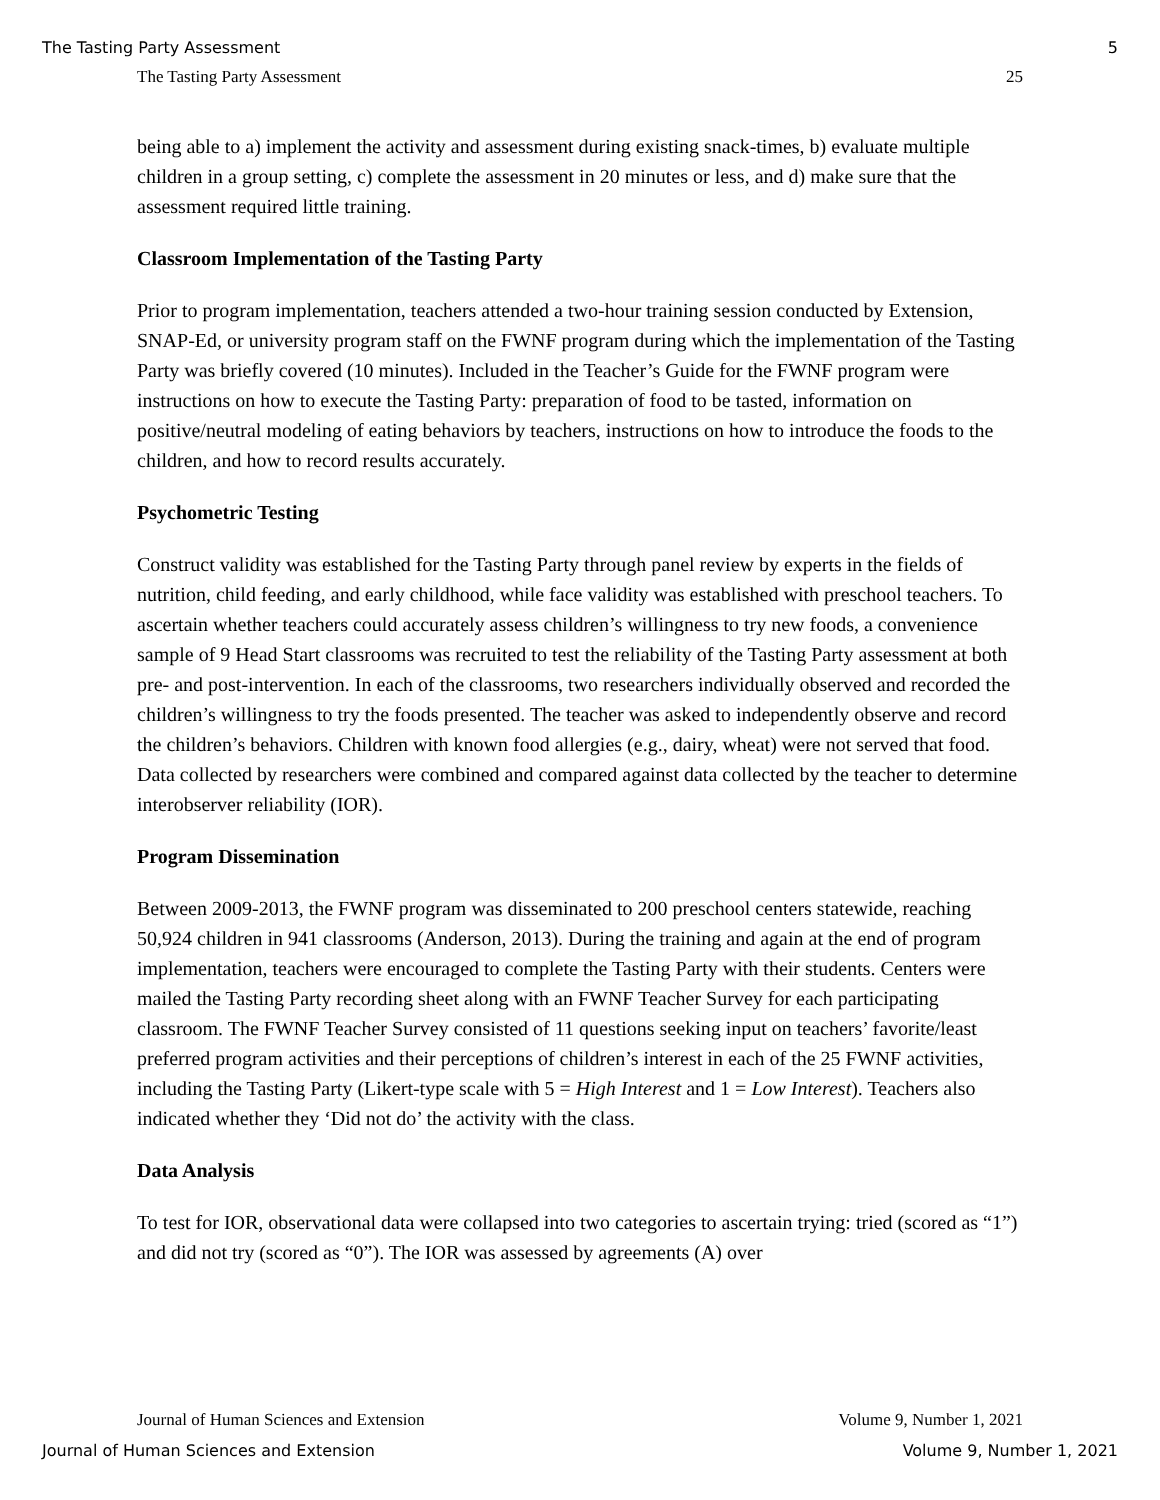The Tasting Party Assessment 5
The Tasting Party Assessment 25
being able to a) implement the activity and assessment during existing snack-times, b) evaluate multiple children in a group setting, c) complete the assessment in 20 minutes or less, and d) make sure that the assessment required little training.
Classroom Implementation of the Tasting Party
Prior to program implementation, teachers attended a two-hour training session conducted by Extension, SNAP-Ed, or university program staff on the FWNF program during which the implementation of the Tasting Party was briefly covered (10 minutes). Included in the Teacher’s Guide for the FWNF program were instructions on how to execute the Tasting Party: preparation of food to be tasted, information on positive/neutral modeling of eating behaviors by teachers, instructions on how to introduce the foods to the children, and how to record results accurately.
Psychometric Testing
Construct validity was established for the Tasting Party through panel review by experts in the fields of nutrition, child feeding, and early childhood, while face validity was established with preschool teachers. To ascertain whether teachers could accurately assess children’s willingness to try new foods, a convenience sample of 9 Head Start classrooms was recruited to test the reliability of the Tasting Party assessment at both pre- and post-intervention. In each of the classrooms, two researchers individually observed and recorded the children’s willingness to try the foods presented. The teacher was asked to independently observe and record the children’s behaviors. Children with known food allergies (e.g., dairy, wheat) were not served that food. Data collected by researchers were combined and compared against data collected by the teacher to determine interobserver reliability (IOR).
Program Dissemination
Between 2009-2013, the FWNF program was disseminated to 200 preschool centers statewide, reaching 50,924 children in 941 classrooms (Anderson, 2013). During the training and again at the end of program implementation, teachers were encouraged to complete the Tasting Party with their students. Centers were mailed the Tasting Party recording sheet along with an FWNF Teacher Survey for each participating classroom. The FWNF Teacher Survey consisted of 11 questions seeking input on teachers’ favorite/least preferred program activities and their perceptions of children’s interest in each of the 25 FWNF activities, including the Tasting Party (Likert-type scale with 5 = High Interest and 1 = Low Interest). Teachers also indicated whether they ‘Did not do’ the activity with the class.
Data Analysis
To test for IOR, observational data were collapsed into two categories to ascertain trying: tried (scored as “1”) and did not try (scored as “0”). The IOR was assessed by agreements (A) over
Journal of Human Sciences and Extension Volume 9, Number 1, 2021
Journal of Human Sciences and Extension Volume 9, Number 1, 2021